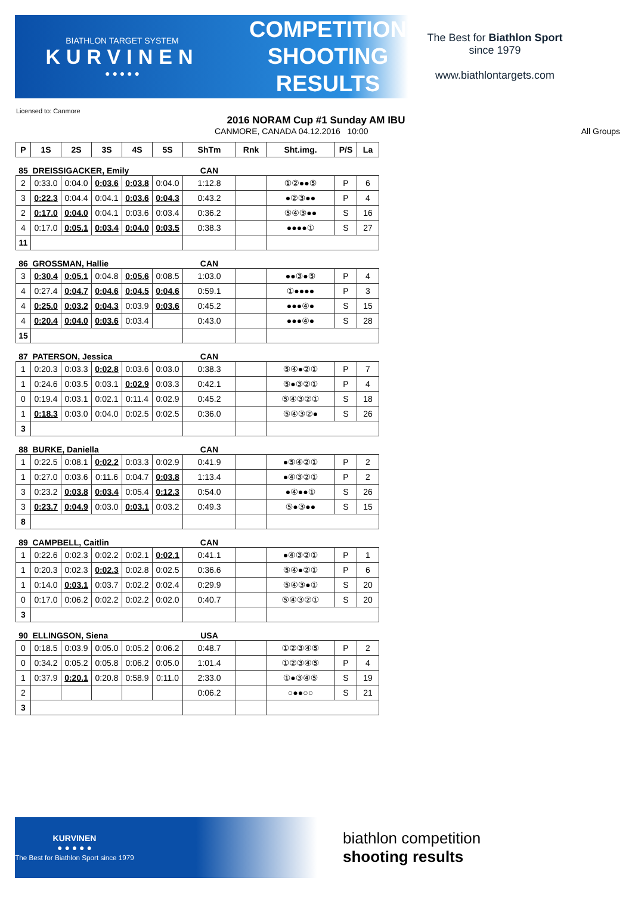BIATHLON TARGET SYSTEM
KURVINEN
● ● ● ● ●
COMPETITION
SHOOTING
RESULTS
The Best for Biathlon Sport
since 1979
www.biathlontargets.com
Licensed to: Canmore
2016 NORAM Cup #1 Sunday AM IBU
CANMORE, CANADA 04.12.2016 10:00 All Groups
| P | 1S | 2S | 3S | 4S | 5S | ShTm | Rnk | Sht.img. | P/S | La |
| --- | --- | --- | --- | --- | --- | --- | --- | --- | --- | --- |
| 85 | DREISSIGACKER, Emily | | | | | CAN | | | | |
| 2 | 0:33.0 | 0:04.0 | 0:03.6 | 0:03.8 | 0:04.0 | 1:12.8 | | ①②●●⑤ | P | 6 |
| 3 | 0:22.3 | 0:04.4 | 0:04.1 | 0:03.6 | 0:04.3 | 0:43.2 | | ●②③●● | P | 4 |
| 2 | 0:17.0 | 0:04.0 | 0:04.1 | 0:03.6 | 0:03.4 | 0:36.2 | | ⑤④③●● | S | 16 |
| 4 | 0:17.0 | 0:05.1 | 0:03.4 | 0:04.0 | 0:03.5 | 0:38.3 | | ●●●●① | S | 27 |
| 11 | | | | | | | | | | |
| 86 | GROSSMAN, Hallie | | | | | CAN | | | | |
| 3 | 0:30.4 | 0:05.1 | 0:04.8 | 0:05.6 | 0:08.5 | 1:03.0 | | ●●③●⑤ | P | 4 |
| 4 | 0:27.4 | 0:04.7 | 0:04.6 | 0:04.5 | 0:04.6 | 0:59.1 | | ①●●●● | P | 3 |
| 4 | 0:25.0 | 0:03.2 | 0:04.3 | 0:03.9 | 0:03.6 | 0:45.2 | | ●●●④● | S | 15 |
| 4 | 0:20.4 | 0:04.0 | 0:03.6 | 0:03.4 | | 0:43.0 | | ●●●④● | S | 28 |
| 15 | | | | | | | | | | |
| 87 | PATERSON, Jessica | | | | | CAN | | | | |
| 1 | 0:20.3 | 0:03.3 | 0:02.8 | 0:03.6 | 0:03.0 | 0:38.3 | | ⑤④●②① | P | 7 |
| 1 | 0:24.6 | 0:03.5 | 0:03.1 | 0:02.9 | 0:03.3 | 0:42.1 | | ⑤●③②① | P | 4 |
| 0 | 0:19.4 | 0:03.1 | 0:02.1 | 0:11.4 | 0:02.9 | 0:45.2 | | ⑤④③②① | S | 18 |
| 1 | 0:18.3 | 0:03.0 | 0:04.0 | 0:02.5 | 0:02.5 | 0:36.0 | | ⑤④③②● | S | 26 |
| 3 | | | | | | | | | | |
| 88 | BURKE, Daniella | | | | | CAN | | | | |
| 1 | 0:22.5 | 0:08.1 | 0:02.2 | 0:03.3 | 0:02.9 | 0:41.9 | | ●⑤④②① | P | 2 |
| 1 | 0:27.0 | 0:03.6 | 0:11.6 | 0:04.7 | 0:03.8 | 1:13.4 | | ●④③②① | P | 2 |
| 3 | 0:23.2 | 0:03.8 | 0:03.4 | 0:05.4 | 0:12.3 | 0:54.0 | | ●④●●① | S | 26 |
| 3 | 0:23.7 | 0:04.9 | 0:03.0 | 0:03.1 | 0:03.2 | 0:49.3 | | ⑤●③●● | S | 15 |
| 8 | | | | | | | | | | |
| 89 | CAMPBELL, Caitlin | | | | | CAN | | | | |
| 1 | 0:22.6 | 0:02.3 | 0:02.2 | 0:02.1 | 0:02.1 | 0:41.1 | | ●④③②① | P | 1 |
| 1 | 0:20.3 | 0:02.3 | 0:02.3 | 0:02.8 | 0:02.5 | 0:36.6 | | ⑤④●②① | P | 6 |
| 1 | 0:14.0 | 0:03.1 | 0:03.7 | 0:02.2 | 0:02.4 | 0:29.9 | | ⑤④③●① | S | 20 |
| 0 | 0:17.0 | 0:06.2 | 0:02.2 | 0:02.2 | 0:02.0 | 0:40.7 | | ⑤④③②① | S | 20 |
| 3 | | | | | | | | | | |
| 90 | ELLINGSON, Siena | | | | | USA | | | | |
| 0 | 0:18.5 | 0:03.9 | 0:05.0 | 0:05.2 | 0:06.2 | 0:48.7 | | ①②③④⑤ | P | 2 |
| 0 | 0:34.2 | 0:05.2 | 0:05.8 | 0:06.2 | 0:05.0 | 1:01.4 | | ①②③④⑤ | P | 4 |
| 1 | 0:37.9 | 0:20.1 | 0:20.8 | 0:58.9 | 0:11.0 | 2:33.0 | | ①●③④⑤ | S | 19 |
| 2 | | | | | | 0:06.2 | | ○●●○○ | S | 21 |
| 3 | | | | | | | | | | |
KURVINEN
● ● ● ● ●
The Best for Biathlon Sport since 1979
biathlon competition
shooting results